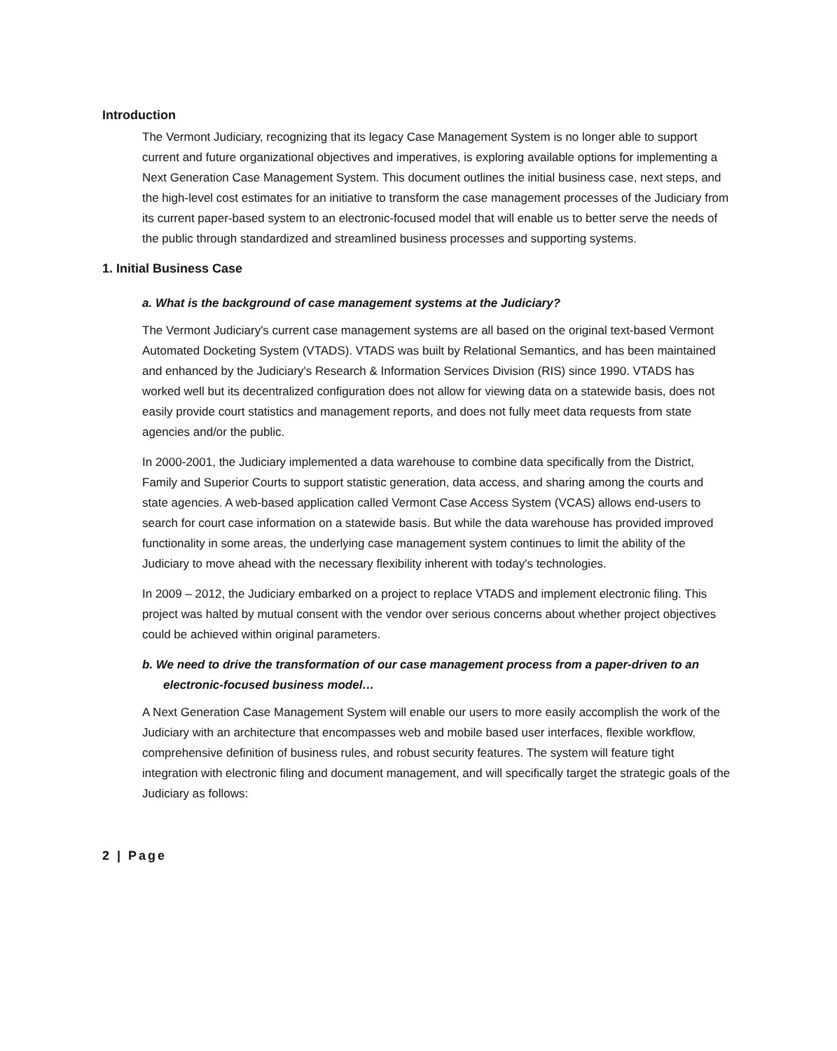Introduction
The Vermont Judiciary, recognizing that its legacy Case Management System is no longer able to support current and future organizational objectives and imperatives, is exploring available options for implementing a Next Generation Case Management System. This document outlines the initial business case, next steps, and the high-level cost estimates for an initiative to transform the case management processes of the Judiciary from its current paper-based system to an electronic-focused model that will enable us to better serve the needs of the public through standardized and streamlined business processes and supporting systems.
1. Initial Business Case
a. What is the background of case management systems at the Judiciary?
The Vermont Judiciary's current case management systems are all based on the original text-based Vermont Automated Docketing System (VTADS). VTADS was built by Relational Semantics, and has been maintained and enhanced by the Judiciary's Research & Information Services Division (RIS) since 1990. VTADS has worked well but its decentralized configuration does not allow for viewing data on a statewide basis, does not easily provide court statistics and management reports, and does not fully meet data requests from state agencies and/or the public.
In 2000-2001, the Judiciary implemented a data warehouse to combine data specifically from the District, Family and Superior Courts to support statistic generation, data access, and sharing among the courts and state agencies. A web-based application called Vermont Case Access System (VCAS) allows end-users to search for court case information on a statewide basis. But while the data warehouse has provided improved functionality in some areas, the underlying case management system continues to limit the ability of the Judiciary to move ahead with the necessary flexibility inherent with today's technologies.
In 2009 – 2012, the Judiciary embarked on a project to replace VTADS and implement electronic filing. This project was halted by mutual consent with the vendor over serious concerns about whether project objectives could be achieved within original parameters.
b. We need to drive the transformation of our case management process from a paper-driven to an electronic-focused business model…
A Next Generation Case Management System will enable our users to more easily accomplish the work of the Judiciary with an architecture that encompasses web and mobile based user interfaces, flexible workflow, comprehensive definition of business rules, and robust security features. The system will feature tight integration with electronic filing and document management, and will specifically target the strategic goals of the Judiciary as follows:
2 | Page